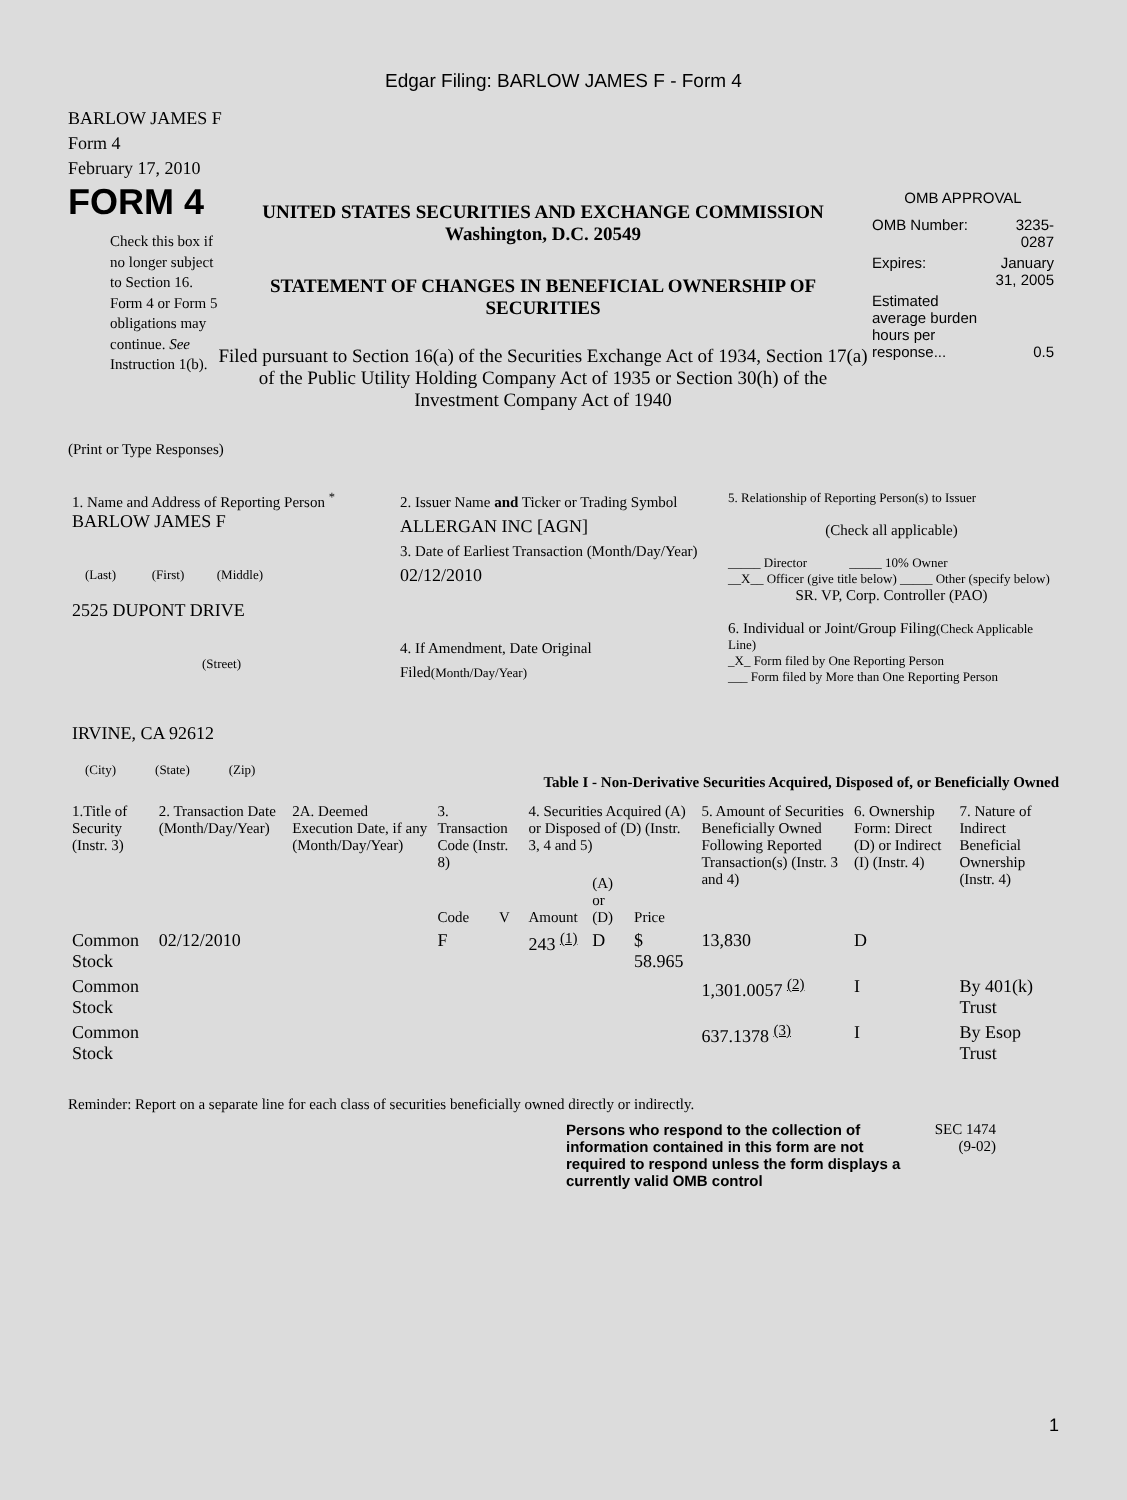Edgar Filing: BARLOW JAMES F - Form 4
BARLOW JAMES F
Form 4
February 17, 2010
FORM 4
Check this box if no longer subject to Section 16. Form 4 or Form 5 obligations may continue. See Instruction 1(b).
UNITED STATES SECURITIES AND EXCHANGE COMMISSION
Washington, D.C. 20549
STATEMENT OF CHANGES IN BENEFICIAL OWNERSHIP OF SECURITIES
Filed pursuant to Section 16(a) of the Securities Exchange Act of 1934, Section 17(a) of the Public Utility Holding Company Act of 1935 or Section 30(h) of the Investment Company Act of 1940
OMB APPROVAL
| OMB Number: | 3235-0287 |
| Expires: | January 31, 2005 |
| Estimated average burden hours per response... | 0.5 |
(Print or Type Responses)
| 1. Name and Address of Reporting Person <sup>*</sup> BARLOW JAMES F (Last) (First) (Middle) 2525 DUPONT DRIVE (Street) IRVINE, CA 92612 (City) (State) (Zip) | 2. Issuer Name and Ticker or Trading Symbol ALLERGAN INC [AGN] 3. Date of Earliest Transaction (Month/Day/Year) 02/12/2010 4. If Amendment, Date Original Filed (Month/Day/Year) | 5. Relationship of Reporting Person(s) to Issuer (Check all applicable) _____ Director _____ 10% Owner __X__ Officer (give title below) _____ Other (specify below) SR. VP, Corp. Controller (PAO) 6. Individual or Joint/Group Filing (Check Applicable Line) _X_ Form filed by One Reporting Person ___ Form filed by More than One Reporting Person |
Table I - Non-Derivative Securities Acquired, Disposed of, or Beneficially Owned
| 1.Title of Security (Instr. 3) | 2. Transaction Date (Month/Day/Year) | 2A. Deemed Execution Date, if any (Month/Day/Year) | 3. Transaction Code (Instr. 8) | | 4. Securities Acquired (A) or Disposed of (D) (Instr. 3, 4 and 5) | | | 5. Amount of Securities Beneficially Owned Following Reported Transaction(s) (Instr. 3 and 4) | 6. Ownership Form: Direct (D) or Indirect (I) (Instr. 4) | 7. Nature of Indirect Beneficial Ownership (Instr. 4) |
| --- | --- | --- | --- | --- | --- | --- | --- | --- | --- | --- |
| | | | Code | V | Amount | (A) or (D) | Price | | | |
| Common Stock | 02/12/2010 | | F | | 243 <sup>(1)</sup> | D | $ 58.965 | 13,830 | D | |
| Common Stock | | | | | | | | 1,301.0057 <sup>(2)</sup> | I | By 401(k) Trust |
| Common Stock | | | | | | | | 637.1378 <sup>(3)</sup> | I | By Esop Trust |
Reminder: Report on a separate line for each class of securities beneficially owned directly or indirectly.
Persons who respond to the collection of information contained in this form are not required to respond unless the form displays a currently valid OMB control
SEC 1474 (9-02)
1